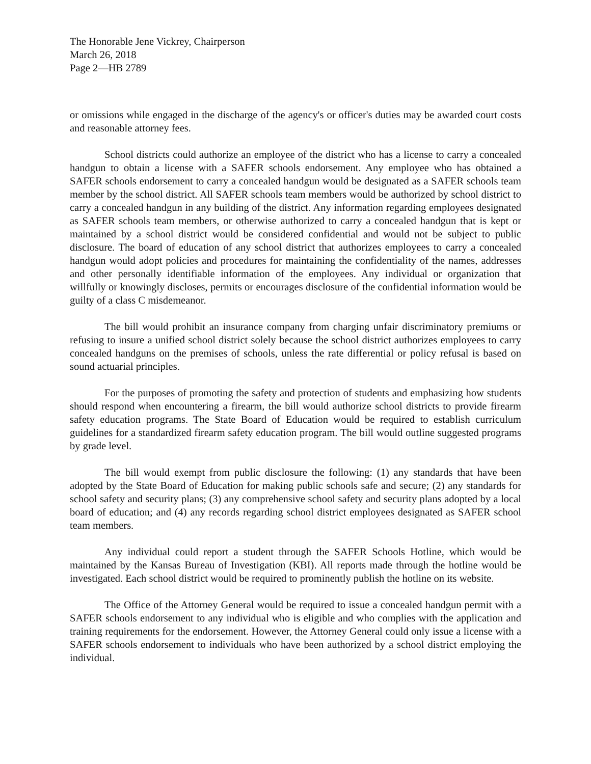The Honorable Jene Vickrey, Chairperson
March 26, 2018
Page 2—HB 2789
or omissions while engaged in the discharge of the agency's or officer's duties may be awarded court costs and reasonable attorney fees.
School districts could authorize an employee of the district who has a license to carry a concealed handgun to obtain a license with a SAFER schools endorsement. Any employee who has obtained a SAFER schools endorsement to carry a concealed handgun would be designated as a SAFER schools team member by the school district. All SAFER schools team members would be authorized by school district to carry a concealed handgun in any building of the district. Any information regarding employees designated as SAFER schools team members, or otherwise authorized to carry a concealed handgun that is kept or maintained by a school district would be considered confidential and would not be subject to public disclosure. The board of education of any school district that authorizes employees to carry a concealed handgun would adopt policies and procedures for maintaining the confidentiality of the names, addresses and other personally identifiable information of the employees. Any individual or organization that willfully or knowingly discloses, permits or encourages disclosure of the confidential information would be guilty of a class C misdemeanor.
The bill would prohibit an insurance company from charging unfair discriminatory premiums or refusing to insure a unified school district solely because the school district authorizes employees to carry concealed handguns on the premises of schools, unless the rate differential or policy refusal is based on sound actuarial principles.
For the purposes of promoting the safety and protection of students and emphasizing how students should respond when encountering a firearm, the bill would authorize school districts to provide firearm safety education programs. The State Board of Education would be required to establish curriculum guidelines for a standardized firearm safety education program. The bill would outline suggested programs by grade level.
The bill would exempt from public disclosure the following: (1) any standards that have been adopted by the State Board of Education for making public schools safe and secure; (2) any standards for school safety and security plans; (3) any comprehensive school safety and security plans adopted by a local board of education; and (4) any records regarding school district employees designated as SAFER school team members.
Any individual could report a student through the SAFER Schools Hotline, which would be maintained by the Kansas Bureau of Investigation (KBI). All reports made through the hotline would be investigated. Each school district would be required to prominently publish the hotline on its website.
The Office of the Attorney General would be required to issue a concealed handgun permit with a SAFER schools endorsement to any individual who is eligible and who complies with the application and training requirements for the endorsement. However, the Attorney General could only issue a license with a SAFER schools endorsement to individuals who have been authorized by a school district employing the individual.